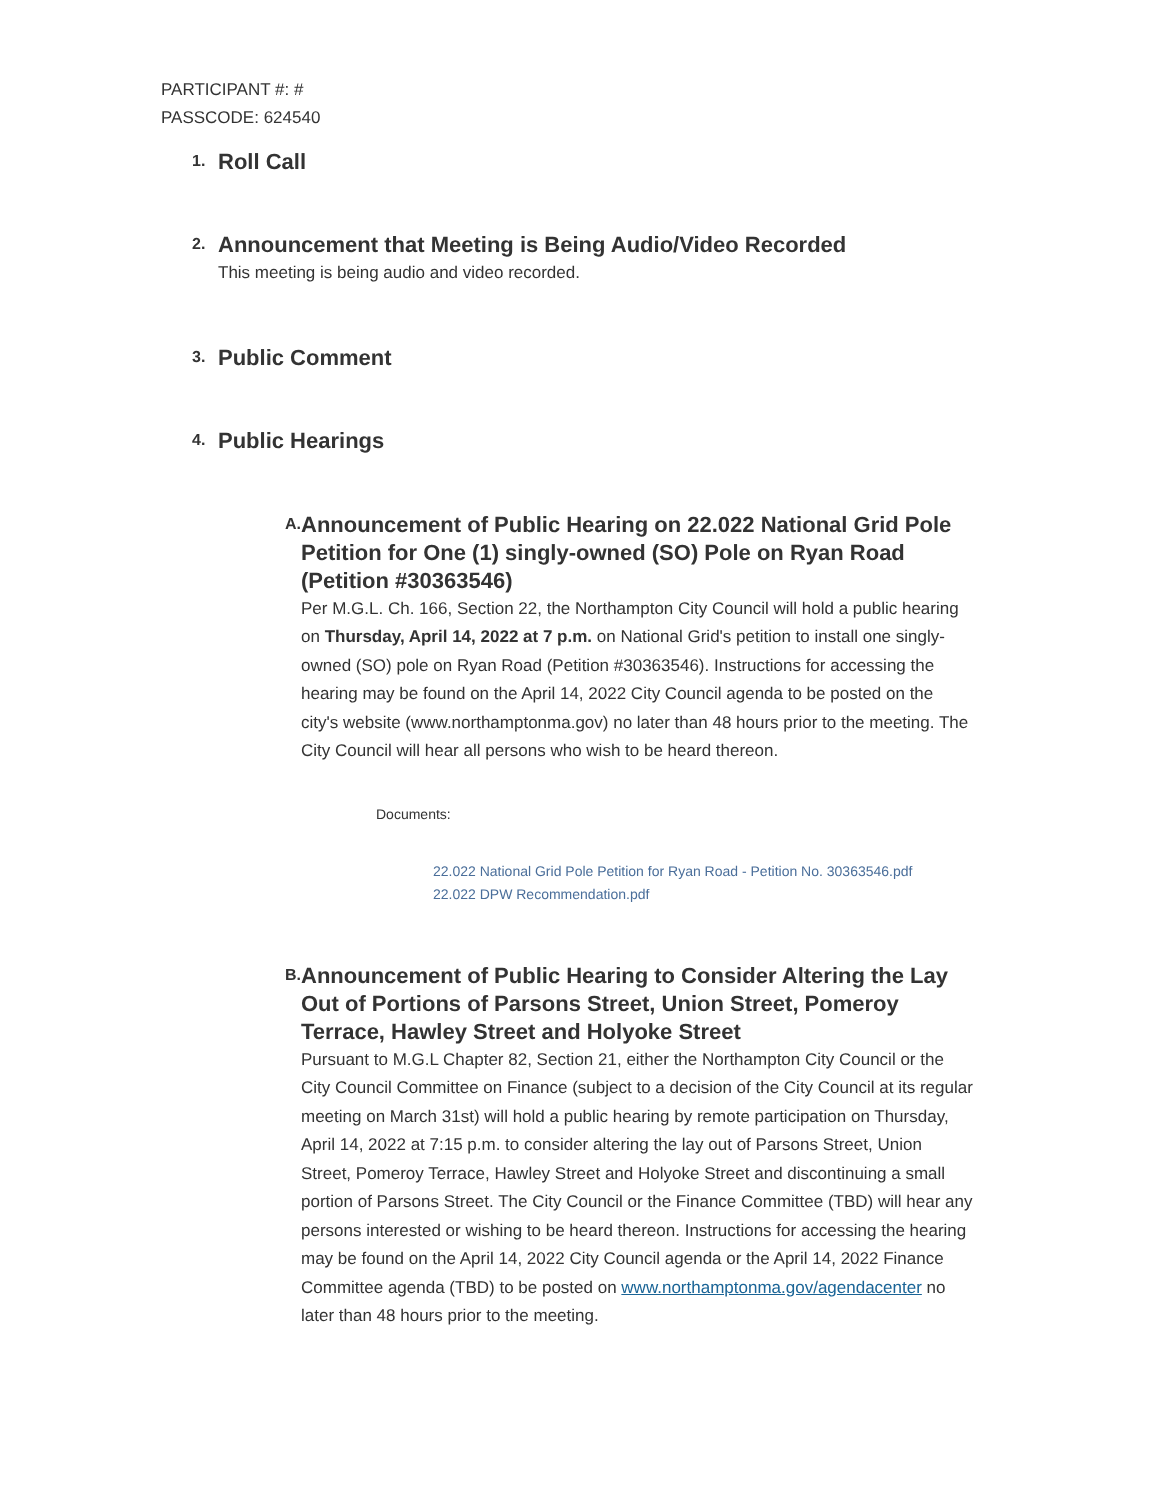PARTICIPANT #: #
PASSCODE: 624540
1.
Roll Call
2.
Announcement that Meeting is Being Audio/Video Recorded
This meeting is being audio and video recorded.
3.
Public Comment
4.
Public Hearings
A.
Announcement of Public Hearing on 22.022 National Grid Pole Petition for One (1) singly-owned (SO) Pole on Ryan Road (Petition #30363546)
Per M.G.L. Ch. 166, Section 22, the Northampton City Council will hold a public hearing on Thursday, April 14, 2022 at 7 p.m. on National Grid's petition to install one singly-owned (SO) pole on Ryan Road (Petition #30363546). Instructions for accessing the hearing may be found on the April 14, 2022 City Council agenda to be posted on the city's website (www.northamptonma.gov) no later than 48 hours prior to the meeting. The City Council will hear all persons who wish to be heard thereon.
Documents:
22.022 National Grid Pole Petition for Ryan Road - Petition No. 30363546.pdf
22.022 DPW Recommendation.pdf
B.
Announcement of Public Hearing to Consider Altering the Lay Out of Portions of Parsons Street, Union Street, Pomeroy Terrace, Hawley Street and Holyoke Street
Pursuant to M.G.L Chapter 82, Section 21, either the Northampton City Council or the City Council Committee on Finance (subject to a decision of the City Council at its regular meeting on March 31st) will hold a public hearing by remote participation on Thursday, April 14, 2022 at 7:15 p.m. to consider altering the lay out of Parsons Street, Union Street, Pomeroy Terrace, Hawley Street and Holyoke Street and discontinuing a small portion of Parsons Street. The City Council or the Finance Committee (TBD) will hear any persons interested or wishing to be heard thereon. Instructions for accessing the hearing may be found on the April 14, 2022 City Council agenda or the April 14, 2022 Finance Committee agenda (TBD) to be posted on www.northamptonma.gov/agendacenter no later than 48 hours prior to the meeting.